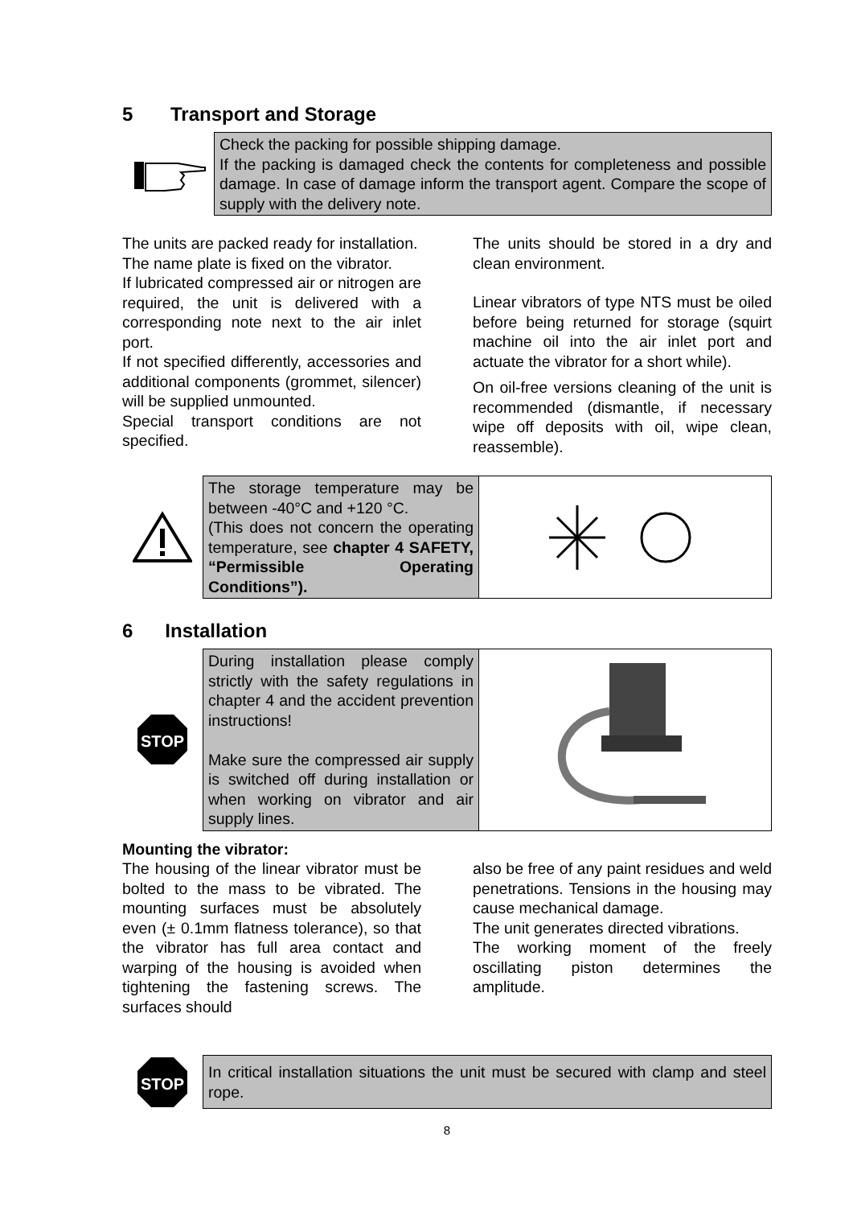5 Transport and Storage
Check the packing for possible shipping damage.
If the packing is damaged check the contents for completeness and possible damage. In case of damage inform the transport agent. Compare the scope of supply with the delivery note.
The units are packed ready for installation.
The name plate is fixed on the vibrator.
If lubricated compressed air or nitrogen are required, the unit is delivered with a corresponding note next to the air inlet port.
If not specified differently, accessories and additional components (grommet, silencer) will be supplied unmounted.
Special transport conditions are not specified.
The units should be stored in a dry and clean environment.
Linear vibrators of type NTS must be oiled before being returned for storage (squirt machine oil into the air inlet port and actuate the vibrator for a short while).
On oil-free versions cleaning of the unit is recommended (dismantle, if necessary wipe off deposits with oil, wipe clean, reassemble).
The storage temperature may be between -40°C and +120 °C.
(This does not concern the operating temperature, see chapter 4 SAFETY, “Permissible Operating Conditions”).
6 Installation
STOP
During installation please comply strictly with the safety regulations in chapter 4 and the accident prevention instructions!
Make sure the compressed air supply is switched off during installation or when working on vibrator and air supply lines.
Mounting the vibrator:
The housing of the linear vibrator must be bolted to the mass to be vibrated. The mounting surfaces must be absolutely even (± 0.1mm flatness tolerance), so that the vibrator has full area contact and warping of the housing is avoided when tightening the fastening screws. The surfaces should
also be free of any paint residues and weld penetrations. Tensions in the housing may cause mechanical damage.
The unit generates directed vibrations.
The working moment of the freely oscillating piston determines the amplitude.
STOP
In critical installation situations the unit must be secured with clamp and steel rope.
8